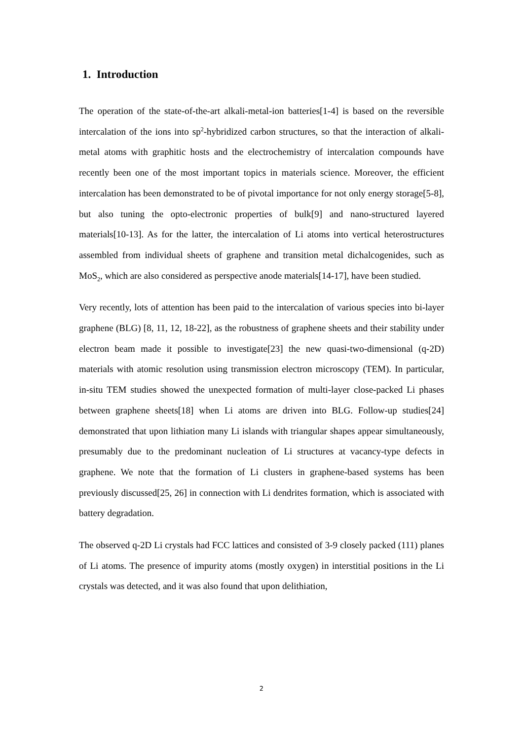1. Introduction
The operation of the state-of-the-art alkali-metal-ion batteries[1-4] is based on the reversible intercalation of the ions into sp<sup>2</sup>-hybridized carbon structures, so that the interaction of alkali-metal atoms with graphitic hosts and the electrochemistry of intercalation compounds have recently been one of the most important topics in materials science. Moreover, the efficient intercalation has been demonstrated to be of pivotal importance for not only energy storage[5-8], but also tuning the opto-electronic properties of bulk[9] and nano-structured layered materials[10-13]. As for the latter, the intercalation of Li atoms into vertical heterostructures assembled from individual sheets of graphene and transition metal dichalcogenides, such as MoS<sub>2</sub>, which are also considered as perspective anode materials[14-17], have been studied.
Very recently, lots of attention has been paid to the intercalation of various species into bi-layer graphene (BLG) [8, 11, 12, 18-22], as the robustness of graphene sheets and their stability under electron beam made it possible to investigate[23] the new quasi-two-dimensional (q-2D) materials with atomic resolution using transmission electron microscopy (TEM). In particular, in-situ TEM studies showed the unexpected formation of multi-layer close-packed Li phases between graphene sheets[18] when Li atoms are driven into BLG. Follow-up studies[24] demonstrated that upon lithiation many Li islands with triangular shapes appear simultaneously, presumably due to the predominant nucleation of Li structures at vacancy-type defects in graphene. We note that the formation of Li clusters in graphene-based systems has been previously discussed[25, 26] in connection with Li dendrites formation, which is associated with battery degradation.
The observed q-2D Li crystals had FCC lattices and consisted of 3-9 closely packed (111) planes of Li atoms. The presence of impurity atoms (mostly oxygen) in interstitial positions in the Li crystals was detected, and it was also found that upon delithiation,
2